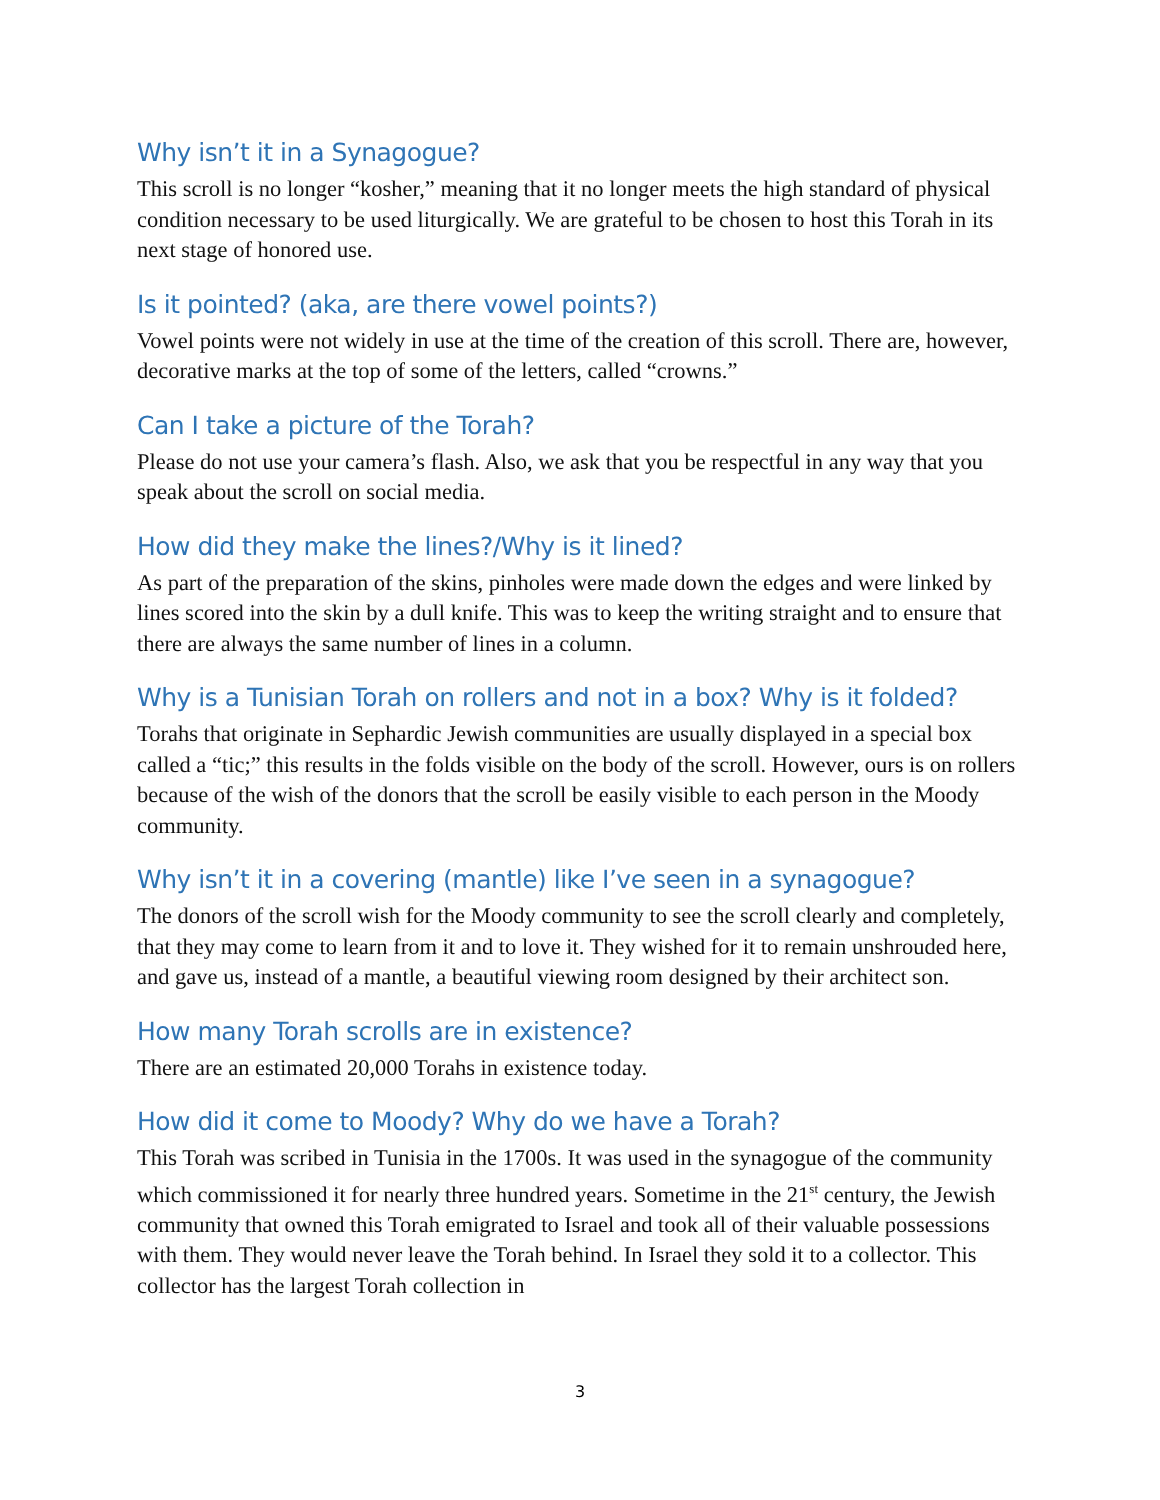Why isn’t it in a Synagogue?
This scroll is no longer “kosher,” meaning that it no longer meets the high standard of physical condition necessary to be used liturgically. We are grateful to be chosen to host this Torah in its next stage of honored use.
Is it pointed? (aka, are there vowel points?)
Vowel points were not widely in use at the time of the creation of this scroll. There are, however, decorative marks at the top of some of the letters, called “crowns.”
Can I take a picture of the Torah?
Please do not use your camera’s flash. Also, we ask that you be respectful in any way that you speak about the scroll on social media.
How did they make the lines?/Why is it lined?
As part of the preparation of the skins, pinholes were made down the edges and were linked by lines scored into the skin by a dull knife. This was to keep the writing straight and to ensure that there are always the same number of lines in a column.
Why is a Tunisian Torah on rollers and not in a box? Why is it folded?
Torahs that originate in Sephardic Jewish communities are usually displayed in a special box called a “tic;” this results in the folds visible on the body of the scroll. However, ours is on rollers because of the wish of the donors that the scroll be easily visible to each person in the Moody community.
Why isn’t it in a covering (mantle) like I’ve seen in a synagogue?
The donors of the scroll wish for the Moody community to see the scroll clearly and completely, that they may come to learn from it and to love it. They wished for it to remain unshrouded here, and gave us, instead of a mantle, a beautiful viewing room designed by their architect son.
How many Torah scrolls are in existence?
There are an estimated 20,000 Torahs in existence today.
How did it come to Moody? Why do we have a Torah?
This Torah was scribed in Tunisia in the 1700s. It was used in the synagogue of the community which commissioned it for nearly three hundred years. Sometime in the 21<sup>st</sup> century, the Jewish community that owned this Torah emigrated to Israel and took all of their valuable possessions with them. They would never leave the Torah behind. In Israel they sold it to a collector. This collector has the largest Torah collection in
3